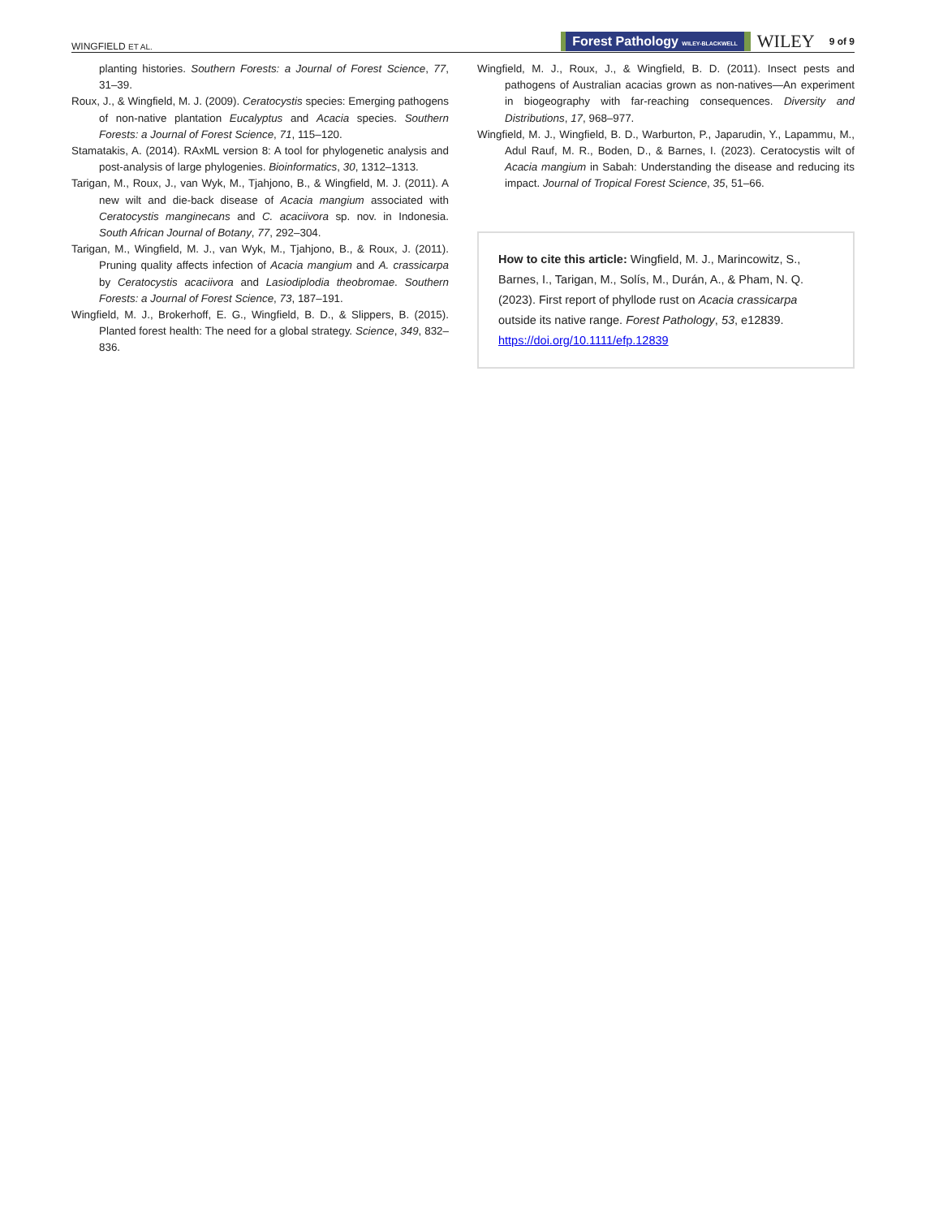WINGFIELD ET AL. Forest Pathology WILEY-BLACKWELL WILEY 9 of 9
planting histories. Southern Forests: a Journal of Forest Science, 77, 31–39.
Roux, J., & Wingfield, M. J. (2009). Ceratocystis species: Emerging pathogens of non-native plantation Eucalyptus and Acacia species. Southern Forests: a Journal of Forest Science, 71, 115–120.
Stamatakis, A. (2014). RAxML version 8: A tool for phylogenetic analysis and post-analysis of large phylogenies. Bioinformatics, 30, 1312–1313.
Tarigan, M., Roux, J., van Wyk, M., Tjahjono, B., & Wingfield, M. J. (2011). A new wilt and die-back disease of Acacia mangium associated with Ceratocystis manginecans and C. acaciivora sp. nov. in Indonesia. South African Journal of Botany, 77, 292–304.
Tarigan, M., Wingfield, M. J., van Wyk, M., Tjahjono, B., & Roux, J. (2011). Pruning quality affects infection of Acacia mangium and A. crassicarpa by Ceratocystis acaciivora and Lasiodiplodia theobromae. Southern Forests: a Journal of Forest Science, 73, 187–191.
Wingfield, M. J., Brokerhoff, E. G., Wingfield, B. D., & Slippers, B. (2015). Planted forest health: The need for a global strategy. Science, 349, 832–836.
Wingfield, M. J., Roux, J., & Wingfield, B. D. (2011). Insect pests and pathogens of Australian acacias grown as non-natives—An experiment in biogeography with far-reaching consequences. Diversity and Distributions, 17, 968–977.
Wingfield, M. J., Wingfield, B. D., Warburton, P., Japarudin, Y., Lapammu, M., Adul Rauf, M. R., Boden, D., & Barnes, I. (2023). Ceratocystis wilt of Acacia mangium in Sabah: Understanding the disease and reducing its impact. Journal of Tropical Forest Science, 35, 51–66.
How to cite this article: Wingfield, M. J., Marincowitz, S., Barnes, I., Tarigan, M., Solís, M., Durán, A., & Pham, N. Q. (2023). First report of phyllode rust on Acacia crassicarpa outside its native range. Forest Pathology, 53, e12839. https://doi.org/10.1111/efp.12839